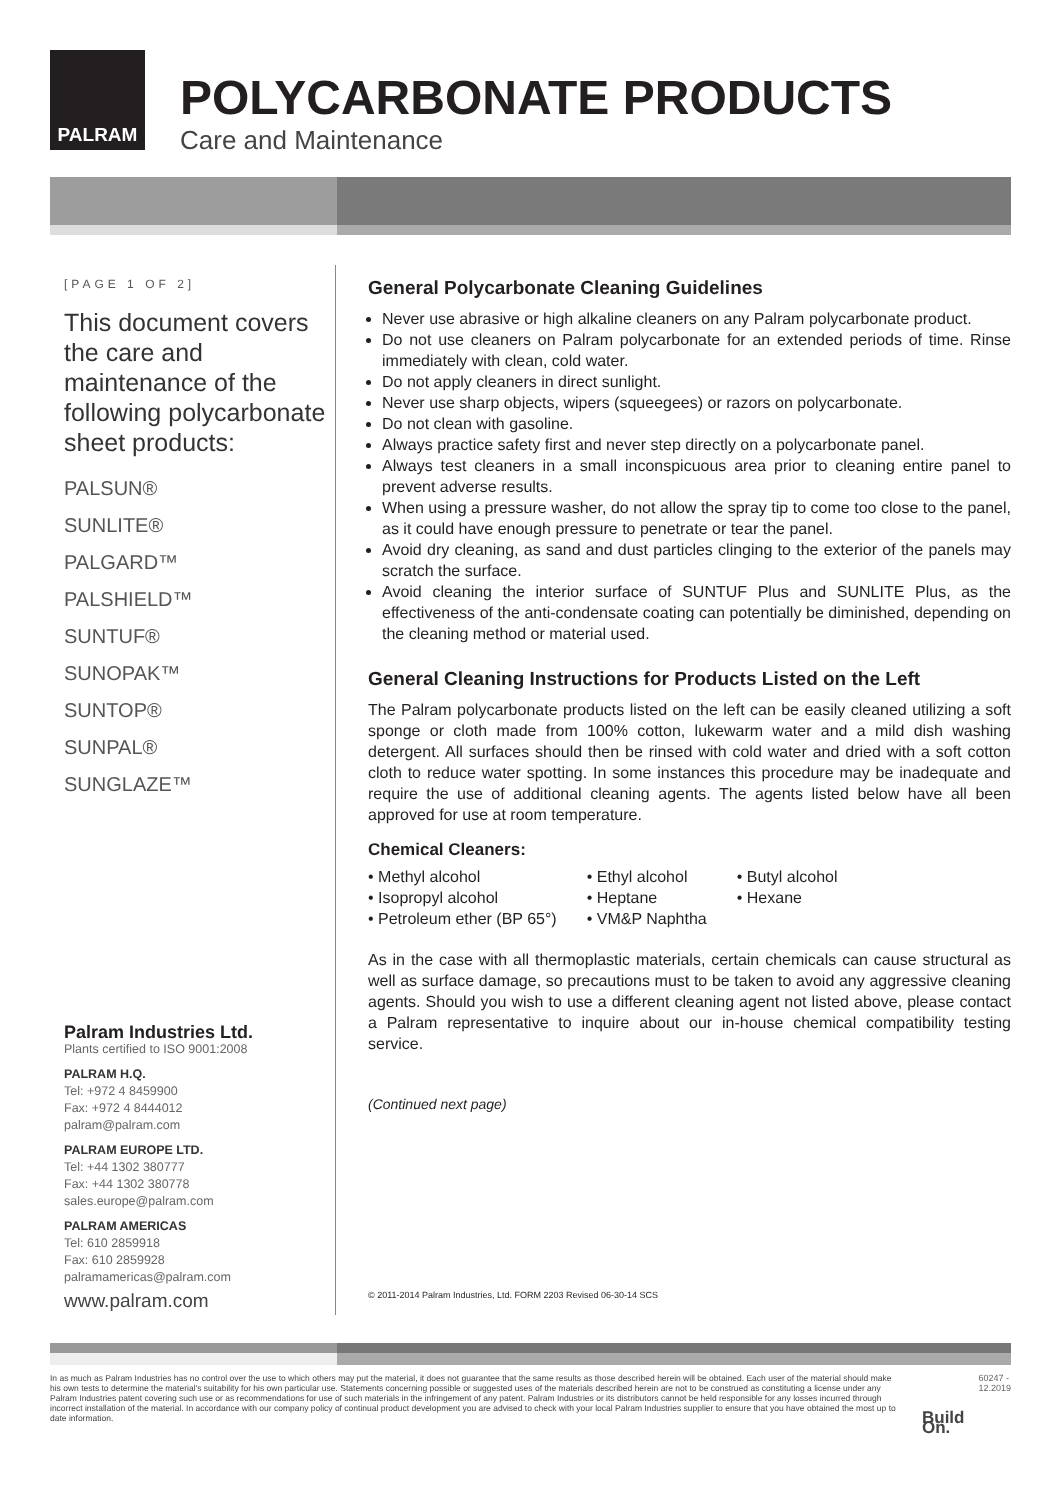PALRAM
POLYCARBONATE PRODUCTS
Care and Maintenance
[PAGE 1 OF 2]
This document covers the care and maintenance of the following polycarbonate sheet products:
PALSUN®
SUNLITE®
PALGARD™
PALSHIELD™
SUNTUF®
SUNOPAK™
SUNTOP®
SUNPAL®
SUNGLAZE™
Palram Industries Ltd.
Plants certified to ISO 9001:2008
PALRAM H.Q.
Tel: +972 4 8459900
Fax: +972 4 8444012
palram@palram.com
PALRAM EUROPE LTD.
Tel: +44 1302 380777
Fax: +44 1302 380778
sales.europe@palram.com
PALRAM AMERICAS
Tel: 610 2859918
Fax: 610 2859928
palramamericas@palram.com
www.palram.com
General Polycarbonate Cleaning Guidelines
Never use abrasive or high alkaline cleaners on any Palram polycarbonate product.
Do not use cleaners on Palram polycarbonate for an extended periods of time. Rinse immediately with clean, cold water.
Do not apply cleaners in direct sunlight.
Never use sharp objects, wipers (squeegees) or razors on polycarbonate.
Do not clean with gasoline.
Always practice safety first and never step directly on a polycarbonate panel.
Always test cleaners in a small inconspicuous area prior to cleaning entire panel to prevent adverse results.
When using a pressure washer, do not allow the spray tip to come too close to the panel, as it could have enough pressure to penetrate or tear the panel.
Avoid dry cleaning, as sand and dust particles clinging to the exterior of the panels may scratch the surface.
Avoid cleaning the interior surface of SUNTUF Plus and SUNLITE Plus, as the effectiveness of the anti-condensate coating can potentially be diminished, depending on the cleaning method or material used.
General Cleaning Instructions for Products Listed on the Left
The Palram polycarbonate products listed on the left can be easily cleaned utilizing a soft sponge or cloth made from 100% cotton, lukewarm water and a mild dish washing detergent. All surfaces should then be rinsed with cold water and dried with a soft cotton cloth to reduce water spotting. In some instances this procedure may be inadequate and require the use of additional cleaning agents. The agents listed below have all been approved for use at room temperature.
Chemical Cleaners:
• Methyl alcohol
• Isopropyl alcohol
• Petroleum ether (BP 65°)
• Ethyl alcohol
• Heptane
• VM&P Naphtha
• Butyl alcohol
• Hexane
As in the case with all thermoplastic materials, certain chemicals can cause structural as well as surface damage, so precautions must to be taken to avoid any aggressive cleaning agents. Should you wish to use a different cleaning agent not listed above, please contact a Palram representative to inquire about our in-house chemical compatibility testing service.
(Continued next page)
© 2011-2014 Palram Industries, Ltd. FORM 2203 Revised 06-30-14 SCS
In as much as Palram Industries has no control over the use to which others may put the material, it does not guarantee that the same results as those described herein will be obtained. Each user of the material should make his own tests to determine the material's suitability for his own particular use. Statements concerning possible or suggested uses of the materials described herein are not to be construed as constituting a license under any Palram Industries patent covering such use or as recommendations for use of such materials in the infringement of any patent. Palram Industries or its distributors cannot be held responsible for any losses incurred through incorrect installation of the material. In accordance with our company policy of continual product development you are advised to check with your local Palram Industries supplier to ensure that you have obtained the most up to date information.
Build On.
60247 - 12.2019